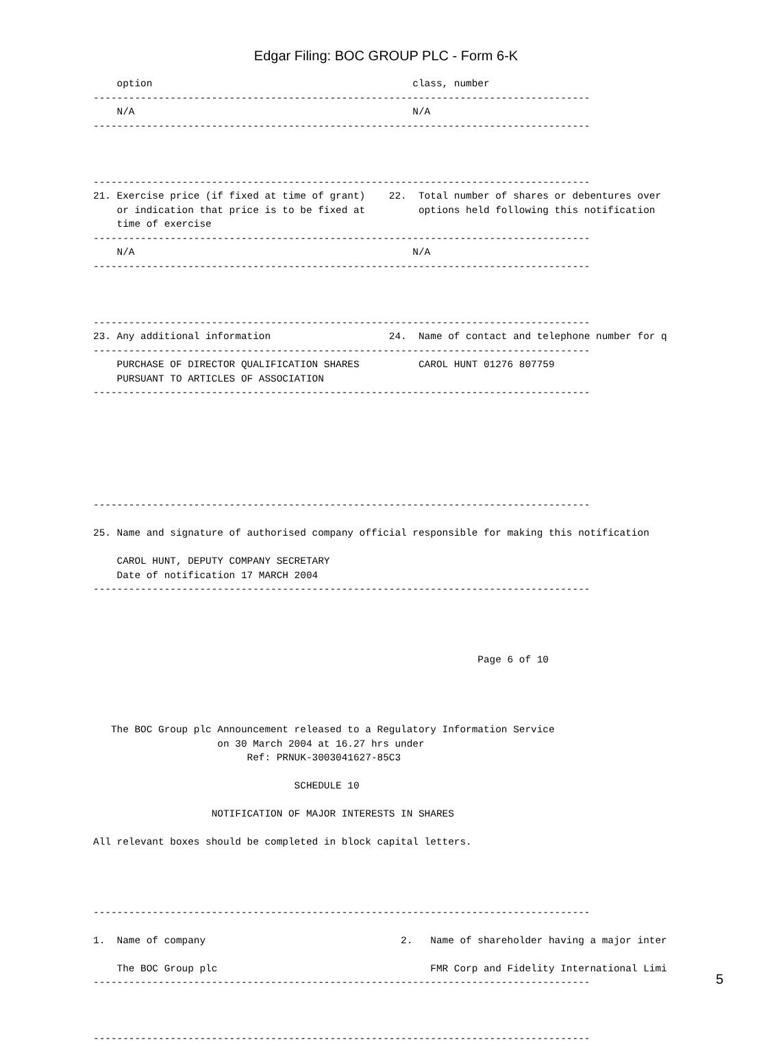Edgar Filing: BOC GROUP PLC - Form 6-K
    option                                            class, number
------------------------------------------------------------------------------------
    N/A                                               N/A
------------------------------------------------------------------------------------



------------------------------------------------------------------------------------
21. Exercise price (if fixed at time of grant)    22.  Total number of shares or debentures over
    or indication that price is to be fixed at         options held following this notification
    time of exercise
------------------------------------------------------------------------------------
    N/A                                               N/A
------------------------------------------------------------------------------------



------------------------------------------------------------------------------------
23. Any additional information                    24.  Name of contact and telephone number for q
------------------------------------------------------------------------------------
    PURCHASE OF DIRECTOR QUALIFICATION SHARES          CAROL HUNT 01276 807759
    PURSUANT TO ARTICLES OF ASSOCIATION
------------------------------------------------------------------------------------







------------------------------------------------------------------------------------

25. Name and signature of authorised company official responsible for making this notification

    CAROL HUNT, DEPUTY COMPANY SECRETARY
    Date of notification 17 MARCH 2004
------------------------------------------------------------------------------------




                                                                 Page 6 of 10




   The BOC Group plc Announcement released to a Regulatory Information Service
                     on 30 March 2004 at 16.27 hrs under
                          Ref: PRNUK-3003041627-85C3

                                  SCHEDULE 10

                    NOTIFICATION OF MAJOR INTERESTS IN SHARES

All relevant boxes should be completed in block capital letters.




------------------------------------------------------------------------------------

1.  Name of company                                 2.   Name of shareholder having a major inter

    The BOC Group plc                                    FMR Corp and Fidelity International Limi
------------------------------------------------------------------------------------



------------------------------------------------------------------------------------
5